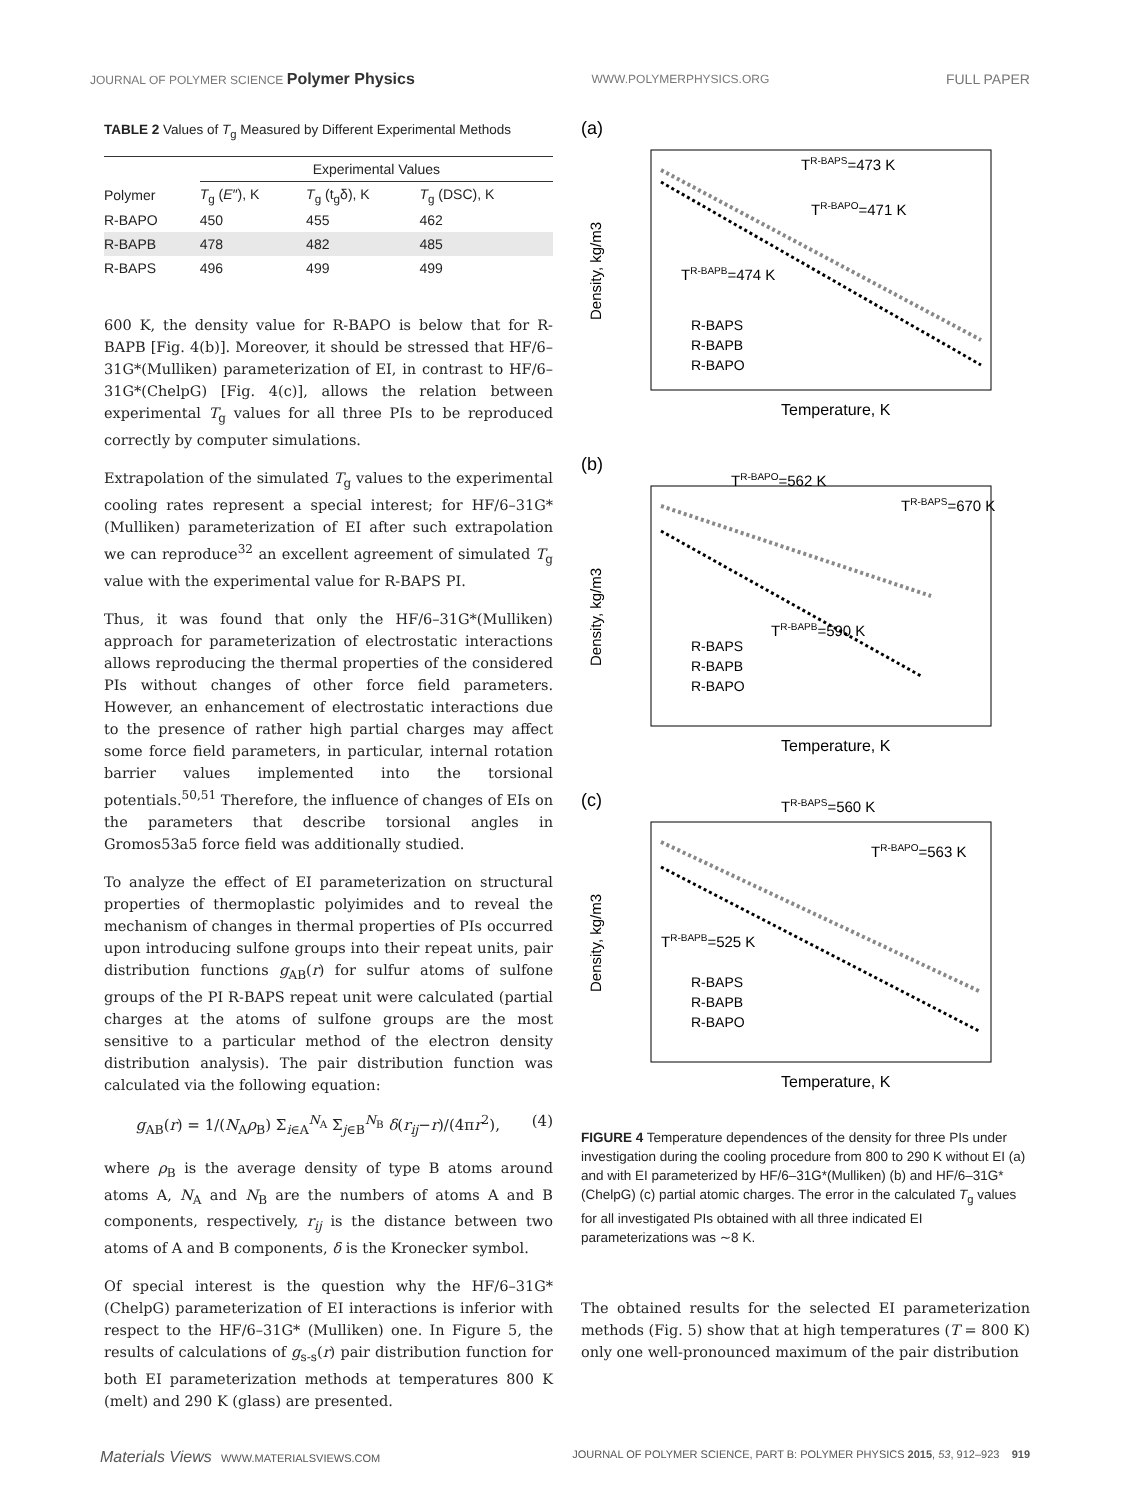JOURNAL OF POLYMER SCIENCE Polymer Physics WWW.POLYMERPHYSICS.ORG FULL PAPER
TABLE 2 Values of T<sub>g</sub> Measured by Different Experimental Methods
| | Experimental Values | | |
| --- | --- | --- | --- |
| Polymer | T<sub>g</sub> ( E ″), K | T<sub>g</sub> (t<sub>g</sub>δ), K | T<sub>g</sub> (DSC), K |
| R-BAPO | 450 | 455 | 462 |
| R-BAPB | 478 | 482 | 485 |
| R-BAPS | 496 | 499 | 499 |
600 K, the density value for R-BAPO is below that for R-BAPB [Fig. 4(b)]. Moreover, it should be stressed that HF/6–31G*(Mulliken) parameterization of EI, in contrast to HF/6–31G*(ChelpG) [Fig. 4(c)], allows the relation between experimental T<sub>g</sub> values for all three PIs to be reproduced correctly by computer simulations.
Extrapolation of the simulated T<sub>g</sub> values to the experimental cooling rates represent a special interest; for HF/6–31G*(Mulliken) parameterization of EI after such extrapolation we can reproduce<sup>32</sup> an excellent agreement of simulated T<sub>g</sub> value with the experimental value for R-BAPS PI.
Thus, it was found that only the HF/6–31G*(Mulliken) approach for parameterization of electrostatic interactions allows reproducing the thermal properties of the considered PIs without changes of other force field parameters. However, an enhancement of electrostatic interactions due to the presence of rather high partial charges may affect some force field parameters, in particular, internal rotation barrier values implemented into the torsional potentials.<sup>50,51</sup> Therefore, the influence of changes of EIs on the parameters that describe torsional angles in Gromos53a5 force field was additionally studied.
To analyze the effect of EI parameterization on structural properties of thermoplastic polyimides and to reveal the mechanism of changes in thermal properties of PIs occurred upon introducing sulfone groups into their repeat units, pair distribution functions g<sub>AB</sub>(r) for sulfur atoms of sulfone groups of the PI R-BAPS repeat unit were calculated (partial charges at the atoms of sulfone groups are the most sensitive to a particular method of the electron density distribution analysis). The pair distribution function was calculated via the following equation:
g<sub>AB</sub>(r) = 1/(N<sub>A</sub>ρ<sub>B</sub>) Σ<sub>i∈A</sub><sup>N<sub>A</sub></sup> Σ<sub>j∈B</sub><sup>N<sub>B</sub></sup> δ(r<sub>ij</sub>−r)/(4πr<sup>2</sup>), (4)
where ρ<sub>B</sub> is the average density of type B atoms around atoms A, N<sub>A</sub> and N<sub>B</sub> are the numbers of atoms A and B components, respectively, r<sub>ij</sub> is the distance between two atoms of A and B components, δ is the Kronecker symbol.
Of special interest is the question why the HF/6–31G*(ChelpG) parameterization of EI interactions is inferior with respect to the HF/6–31G* (Mulliken) one. In Figure 5, the results of calculations of g<sub>s-s</sub>(r) pair distribution function for both EI parameterization methods at temperatures 800 K (melt) and 290 K (glass) are presented.
(a)
Density, kg/m3
Temperature, K
TR-BAPS=473 K
TR-BAPO=471 K
TR-BAPB=474 K
R-BAPS
R-BAPB
R-BAPO
(b)
Density, kg/m3
Temperature, K
TR-BAPO=562 K
TR-BAPS=670 K
TR-BAPB=590 K
R-BAPS
R-BAPB
R-BAPO
(c)
Density, kg/m3
Temperature, K
TR-BAPS=560 K
TR-BAPO=563 K
TR-BAPB=525 K
R-BAPS
R-BAPB
R-BAPO
FIGURE 4 Temperature dependences of the density for three PIs under investigation during the cooling procedure from 800 to 290 K without EI (a) and with EI parameterized by HF/6–31G*(Mulliken) (b) and HF/6–31G*(ChelpG) (c) partial atomic charges. The error in the calculated T<sub>g</sub> values for all investigated PIs obtained with all three indicated EI parameterizations was ∼8 K.
The obtained results for the selected EI parameterization methods (Fig. 5) show that at high temperatures (T = 800 K) only one well-pronounced maximum of the pair distribution
Materials Views WWW.MATERIALSVIEWS.COM JOURNAL OF POLYMER SCIENCE, PART B: POLYMER PHYSICS 2015, 53, 912–923 919